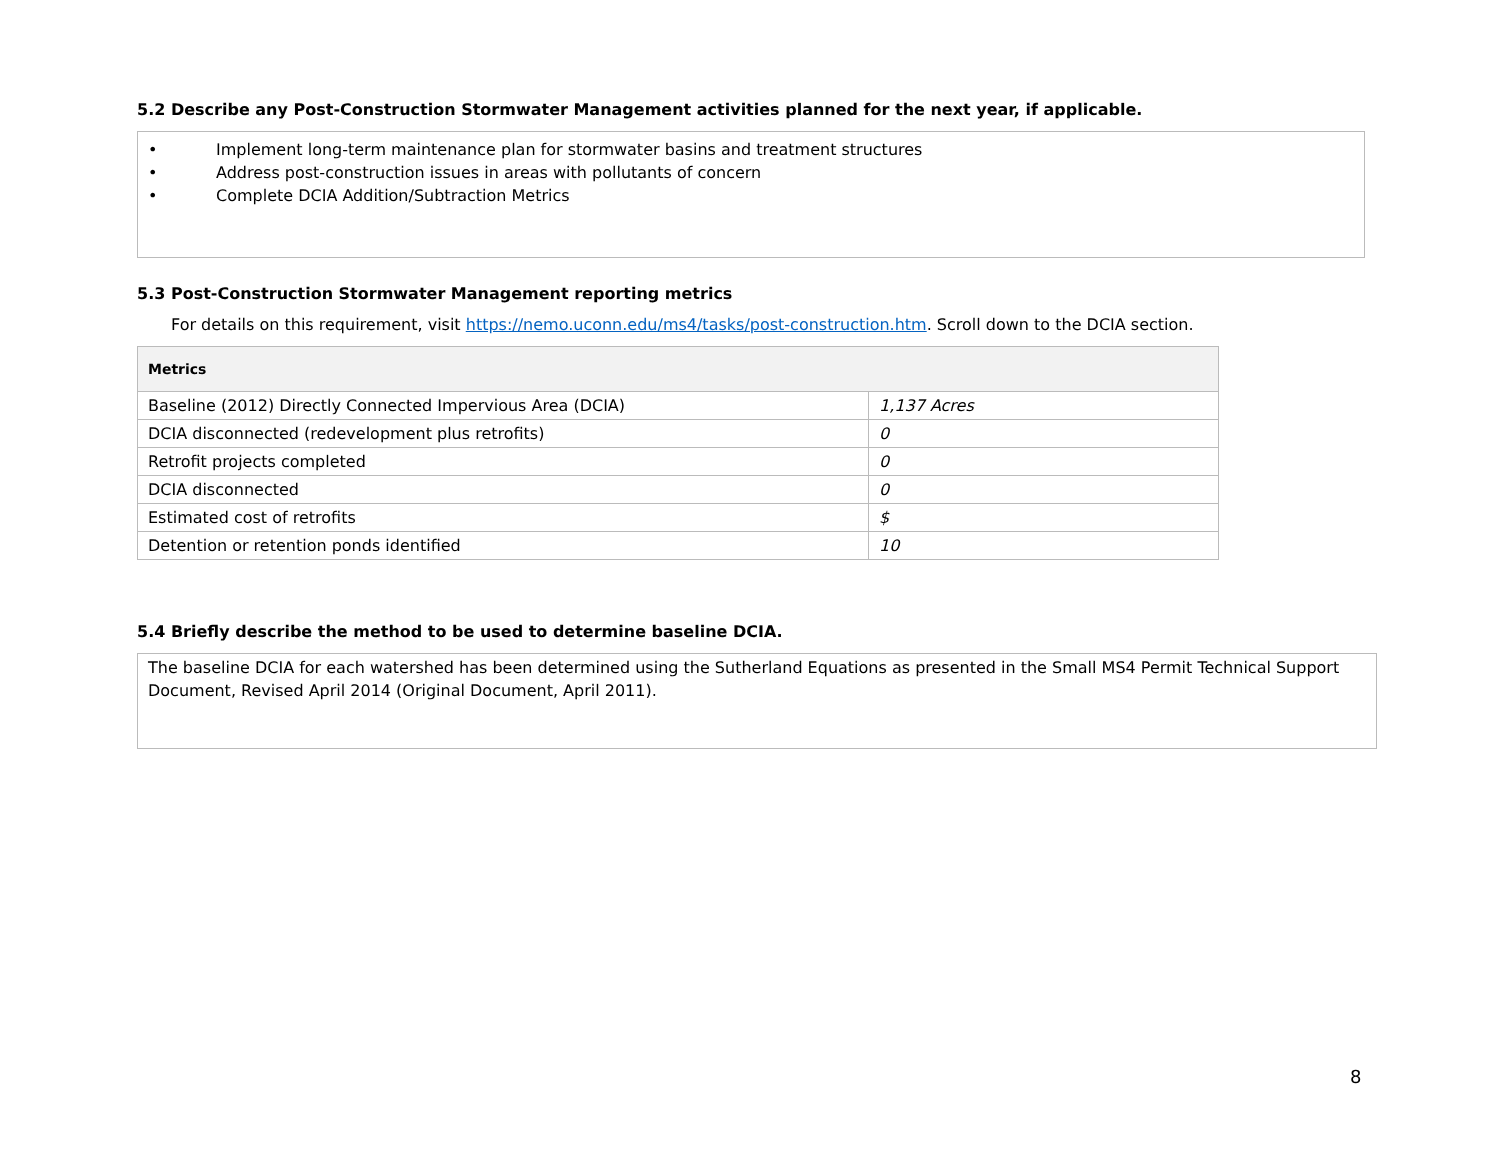5.2 Describe any Post-Construction Stormwater Management activities planned for the next year, if applicable.
• Implement long-term maintenance plan for stormwater basins and treatment structures
• Address post-construction issues in areas with pollutants of concern
• Complete DCIA Addition/Subtraction Metrics
5.3 Post-Construction Stormwater Management reporting metrics
For details on this requirement, visit https://nemo.uconn.edu/ms4/tasks/post-construction.htm. Scroll down to the DCIA section.
| Metrics | |
| Baseline (2012) Directly Connected Impervious Area (DCIA) | 1,137 Acres |
| DCIA disconnected (redevelopment plus retrofits) | 0 |
| Retrofit projects completed | 0 |
| DCIA disconnected | 0 |
| Estimated cost of retrofits | $ |
| Detention or retention ponds identified | 10 |
5.4 Briefly describe the method to be used to determine baseline DCIA.
The baseline DCIA for each watershed has been determined using the Sutherland Equations as presented in the Small MS4 Permit Technical Support Document, Revised April 2014 (Original Document, April 2011).
8